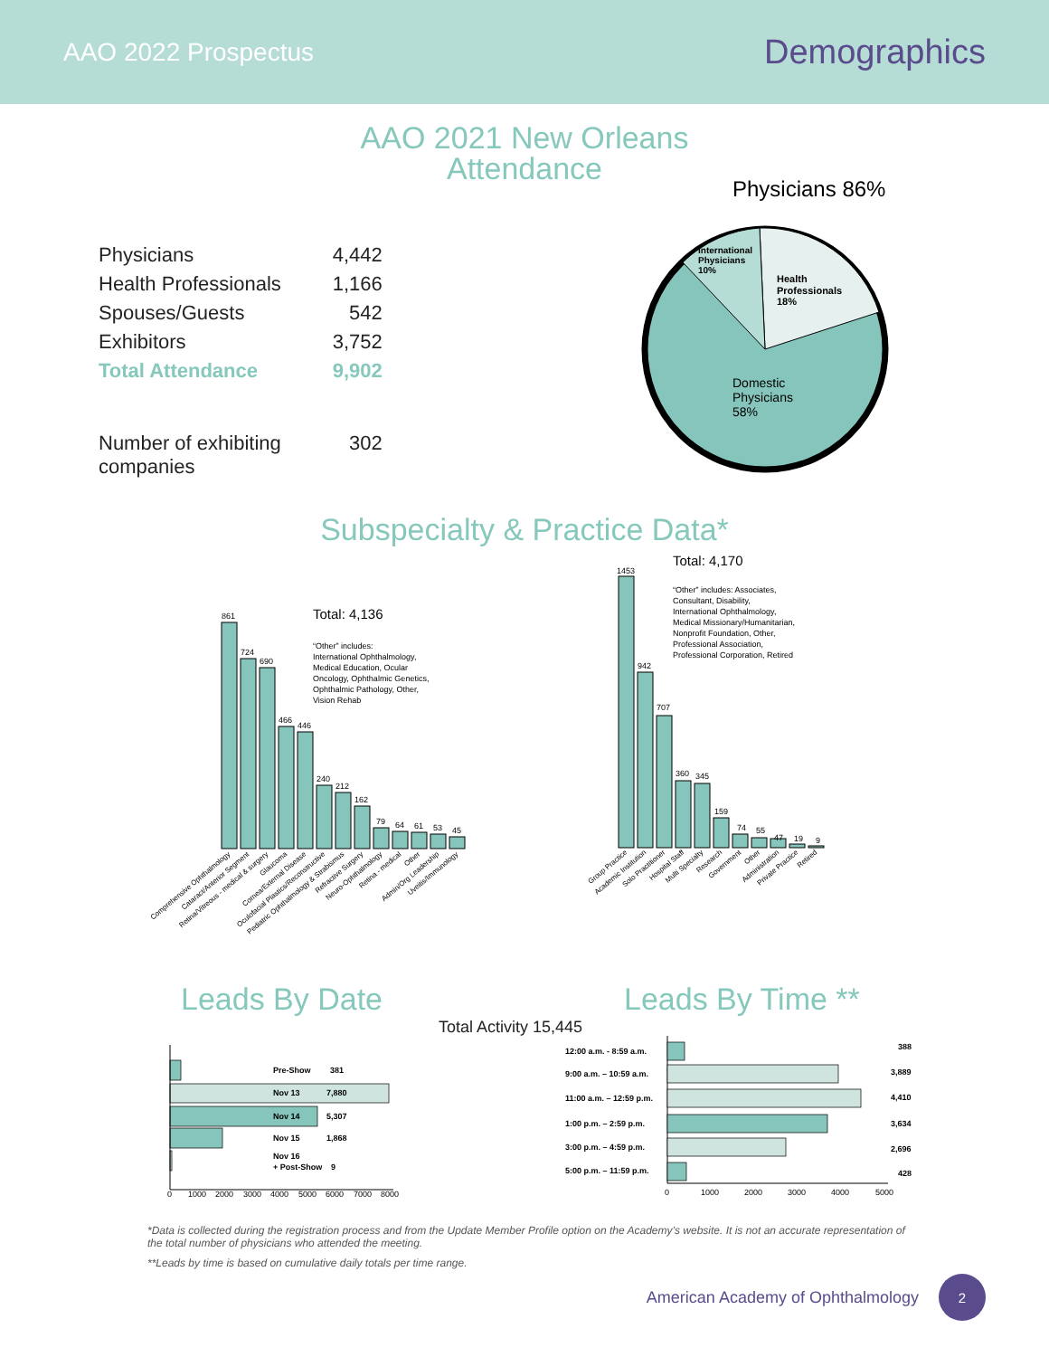AAO 2022 Prospectus
Demographics
AAO 2021 New Orleans
Attendance
| Physicians | 4,442 |
| Health Professionals | 1,166 |
| Spouses/Guests | 542 |
| Exhibitors | 3,752 |
| Total Attendance | 9,902 |
| Number of exhibiting companies | 302 |
Physicians 86%
International
Physicians
10%
Health
Professionals
18%
Domestic
Physicians
58%
Subspecialty & Practice Data*
Total: 4,136
“Other” includes:
International Ophthalmology,
Medical Education, Ocular
Oncology, Ophthalmic Genetics,
Ophthalmic Pathology, Other,
Vision Rehab
861
724
690
466
446
240
212
162
79
64
61
53
45
Comprehensive Ophthalmology
Cataract/Anterior Segment
Retina/Vitreous - medical & surgery
Glaucoma
Cornea/External Disease
Oculofacial Plastics/Reconstructive
Pediatric Ophthalmology & Strabismus
Refractive Surgery
Neuro-Ophthalmology
Retina - medical
Other
Admin/Org Leadership
Uveitis/Immunology
Total: 4,170
“Other” includes: Associates,
Consultant, Disability,
International Ophthalmology,
Medical Missionary/Humanitarian,
Nonprofit Foundation, Other,
Professional Association,
Professional Corporation, Retired
1453
942
707
360
345
159
74
55
47
19
9
Group Practice
Academic Institution
Solo Practitioner
Hospital Staff
Multi Specialty
Research
Government
Other
Administration
Private Practice
Retired
Leads By Date Leads By Time **
Total Activity 15,445
Pre-Show
381
Nov 13
7,880
Nov 14
5,307
Nov 15
1,868
Nov 16
+ Post-Show
9
0
1000
2000
3000
4000
5000
6000
7000
8000
12:00 a.m. - 8:59 a.m.
9:00 a.m. – 10:59 a.m.
11:00 a.m. – 12:59 p.m.
1:00 p.m. – 2:59 p.m.
3:00 p.m. – 4:59 p.m.
5:00 p.m. – 11:59 p.m.
388
3,889
4,410
3,634
2,696
428
0
1000
2000
3000
4000
5000
*Data is collected during the registration process and from the Update Member Profile option on the Academy’s website. It is not an accurate representation of the total number of physicians who attended the meeting.
**Leads by time is based on cumulative daily totals per time range.
American Academy of Ophthalmology
2